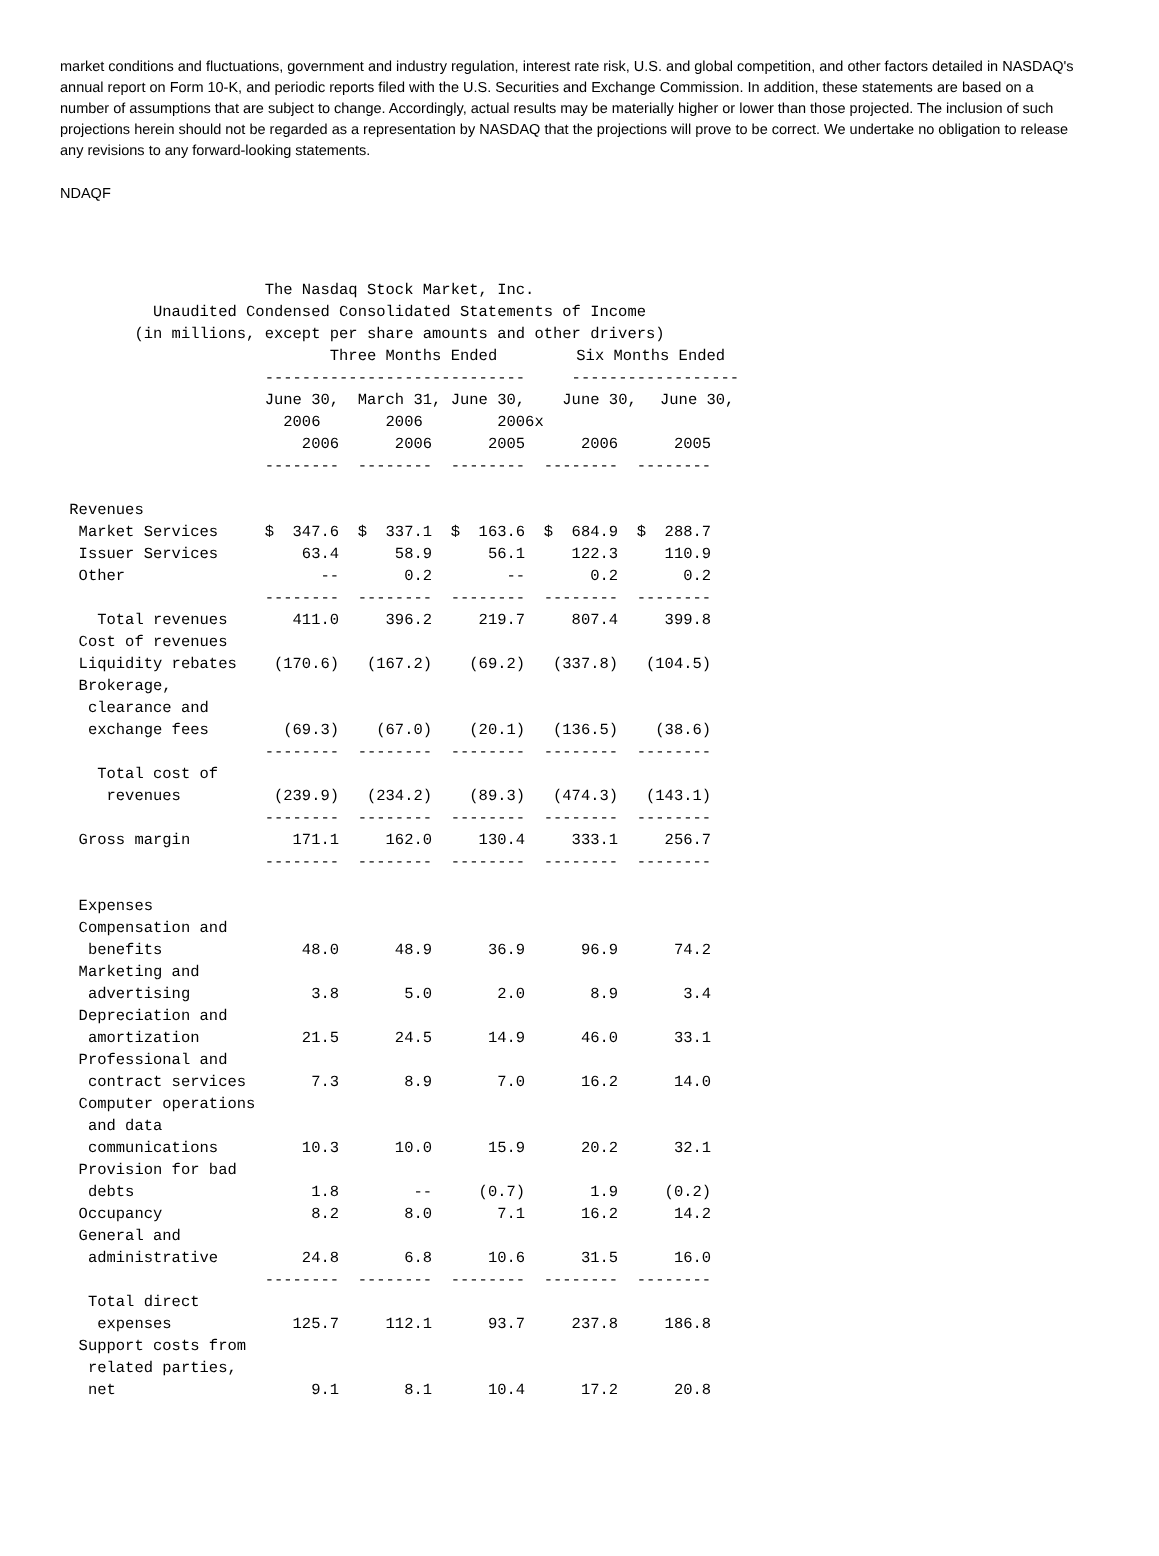market conditions and fluctuations, government and industry regulation, interest rate risk, U.S. and global competition, and other factors detailed in NASDAQ's annual report on Form 10-K, and periodic reports filed with the U.S. Securities and Exchange Commission. In addition, these statements are based on a number of assumptions that are subject to change. Accordingly, actual results may be materially higher or lower than those projected. The inclusion of such projections herein should not be regarded as a representation by NASDAQ that the projections will prove to be correct. We undertake no obligation to release any revisions to any forward-looking statements.
NDAQF
The Nasdaq Stock Market, Inc. Unaudited Condensed Consolidated Statements of Income (in millions, except per share amounts and other drivers)
| | Three Months Ended | | | Six Months Ended | |
| --- | --- | --- | --- | --- | --- |
| | ---------------------------- | | | ------------------ | |
| | June 30, | March 31, | June 30, | June 30, | June 30, |
| | 2006 | 2006 | 2006x | | |
| | 2006 | 2006 | 2005 | 2006 | 2005 |
| | -------- | -------- | -------- | -------- | -------- |
| Revenues | | | | | |
| Market Services | $ 347.6 | $ 337.1 | $ 163.6 | $ 684.9 | $ 288.7 |
| Issuer Services | 63.4 | 58.9 | 56.1 | 122.3 | 110.9 |
| Other | -- | 0.2 | -- | 0.2 | 0.2 |
| | -------- | -------- | -------- | -------- | -------- |
| Total revenues | 411.0 | 396.2 | 219.7 | 807.4 | 399.8 |
| Cost of revenues | | | | | |
| Liquidity rebates | (170.6) | (167.2) | (69.2) | (337.8) | (104.5) |
| Brokerage, clearance and exchange fees | (69.3) | (67.0) | (20.1) | (136.5) | (38.6) |
| | -------- | -------- | -------- | -------- | -------- |
| Total cost of revenues | (239.9) | (234.2) | (89.3) | (474.3) | (143.1) |
| | -------- | -------- | -------- | -------- | -------- |
| Gross margin | 171.1 | 162.0 | 130.4 | 333.1 | 256.7 |
| | -------- | -------- | -------- | -------- | -------- |
| Expenses | | | | | |
| Compensation and benefits | 48.0 | 48.9 | 36.9 | 96.9 | 74.2 |
| Marketing and advertising | 3.8 | 5.0 | 2.0 | 8.9 | 3.4 |
| Depreciation and amortization | 21.5 | 24.5 | 14.9 | 46.0 | 33.1 |
| Professional and contract services | 7.3 | 8.9 | 7.0 | 16.2 | 14.0 |
| Computer operations and data communications | 10.3 | 10.0 | 15.9 | 20.2 | 32.1 |
| Provision for bad debts | 1.8 | -- | (0.7) | 1.9 | (0.2) |
| Occupancy | 8.2 | 8.0 | 7.1 | 16.2 | 14.2 |
| General and administrative | 24.8 | 6.8 | 10.6 | 31.5 | 16.0 |
| | -------- | -------- | -------- | -------- | -------- |
| Total direct expenses | 125.7 | 112.1 | 93.7 | 237.8 | 186.8 |
| Support costs from related parties, net | 9.1 | 8.1 | 10.4 | 17.2 | 20.8 |